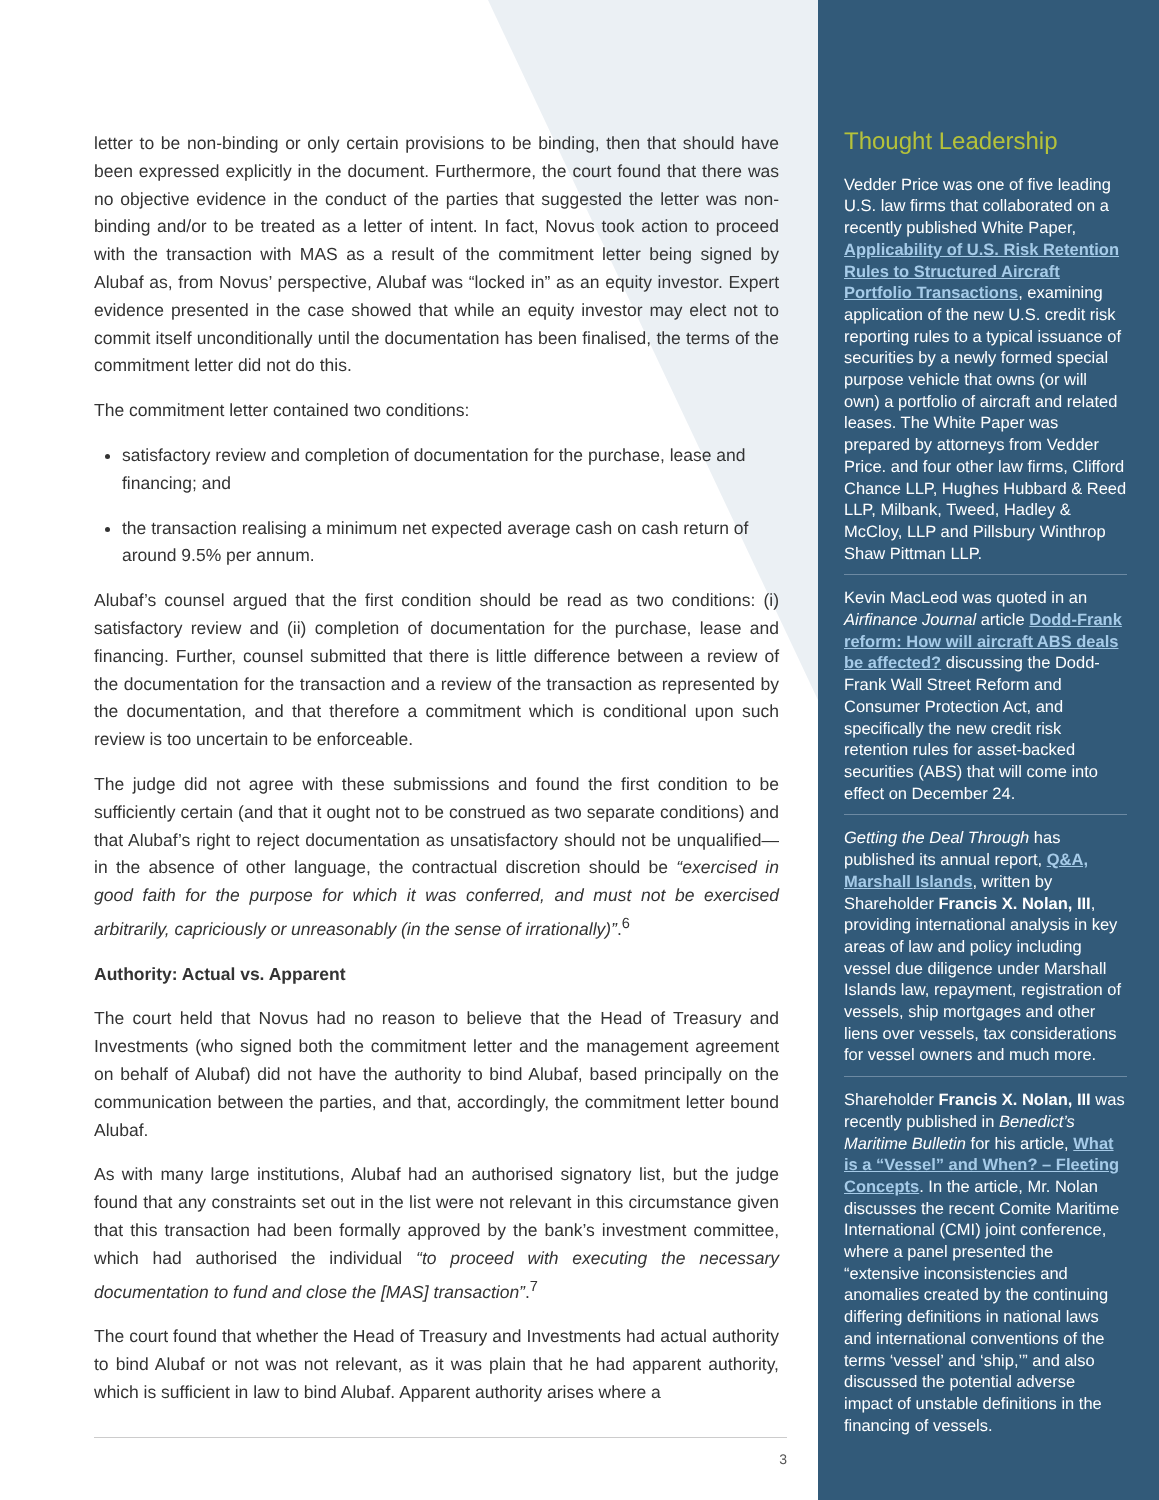letter to be non-binding or only certain provisions to be binding, then that should have been expressed explicitly in the document. Furthermore, the court found that there was no objective evidence in the conduct of the parties that suggested the letter was non-binding and/or to be treated as a letter of intent. In fact, Novus took action to proceed with the transaction with MAS as a result of the commitment letter being signed by Alubaf as, from Novus’ perspective, Alubaf was “locked in” as an equity investor. Expert evidence presented in the case showed that while an equity investor may elect not to commit itself unconditionally until the documentation has been finalised, the terms of the commitment letter did not do this.
The commitment letter contained two conditions:
satisfactory review and completion of documentation for the purchase, lease and financing; and
the transaction realising a minimum net expected average cash on cash return of around 9.5% per annum.
Alubaf’s counsel argued that the first condition should be read as two conditions: (i) satisfactory review and (ii) completion of documentation for the purchase, lease and financing. Further, counsel submitted that there is little difference between a review of the documentation for the transaction and a review of the transaction as represented by the documentation, and that therefore a commitment which is conditional upon such review is too uncertain to be enforceable.
The judge did not agree with these submissions and found the first condition to be sufficiently certain (and that it ought not to be construed as two separate conditions) and that Alubaf’s right to reject documentation as unsatisfactory should not be unqualified—in the absence of other language, the contractual discretion should be “exercised in good faith for the purpose for which it was conferred, and must not be exercised arbitrarily, capriciously or unreasonably (in the sense of irrationally)”.<sup>6</sup>
Authority: Actual vs. Apparent
The court held that Novus had no reason to believe that the Head of Treasury and Investments (who signed both the commitment letter and the management agreement on behalf of Alubaf) did not have the authority to bind Alubaf, based principally on the communication between the parties, and that, accordingly, the commitment letter bound Alubaf.
As with many large institutions, Alubaf had an authorised signatory list, but the judge found that any constraints set out in the list were not relevant in this circumstance given that this transaction had been formally approved by the bank’s investment committee, which had authorised the individual “to proceed with executing the necessary documentation to fund and close the [MAS] transaction”.<sup>7</sup>
The court found that whether the Head of Treasury and Investments had actual authority to bind Alubaf or not was not relevant, as it was plain that he had apparent authority, which is sufficient in law to bind Alubaf. Apparent authority arises where a
3
Thought Leadership
Vedder Price was one of five leading U.S. law firms that collaborated on a recently published White Paper, Applicability of U.S. Risk Retention Rules to Structured Aircraft Portfolio Transactions, examining application of the new U.S. credit risk reporting rules to a typical issuance of securities by a newly formed special purpose vehicle that owns (or will own) a portfolio of aircraft and related leases. The White Paper was prepared by attorneys from Vedder Price. and four other law firms, Clifford Chance LLP, Hughes Hubbard & Reed LLP, Milbank, Tweed, Hadley & McCloy, LLP and Pillsbury Winthrop Shaw Pittman LLP.
Kevin MacLeod was quoted in an Airfinance Journal article Dodd-Frank reform: How will aircraft ABS deals be affected? discussing the Dodd-Frank Wall Street Reform and Consumer Protection Act, and specifically the new credit risk retention rules for asset-backed securities (ABS) that will come into effect on December 24.
Getting the Deal Through has published its annual report, Q&A, Marshall Islands, written by Shareholder Francis X. Nolan, III, providing international analysis in key areas of law and policy including vessel due diligence under Marshall Islands law, repayment, registration of vessels, ship mortgages and other liens over vessels, tax considerations for vessel owners and much more.
Shareholder Francis X. Nolan, III was recently published in Benedict’s Maritime Bulletin for his article, What is a “Vessel” and When? – Fleeting Concepts. In the article, Mr. Nolan discusses the recent Comite Maritime International (CMI) joint conference, where a panel presented the “extensive inconsistencies and anomalies created by the continuing differing definitions in national laws and international conventions of the terms ‘vessel’ and ‘ship,’” and also discussed the potential adverse impact of unstable definitions in the financing of vessels.